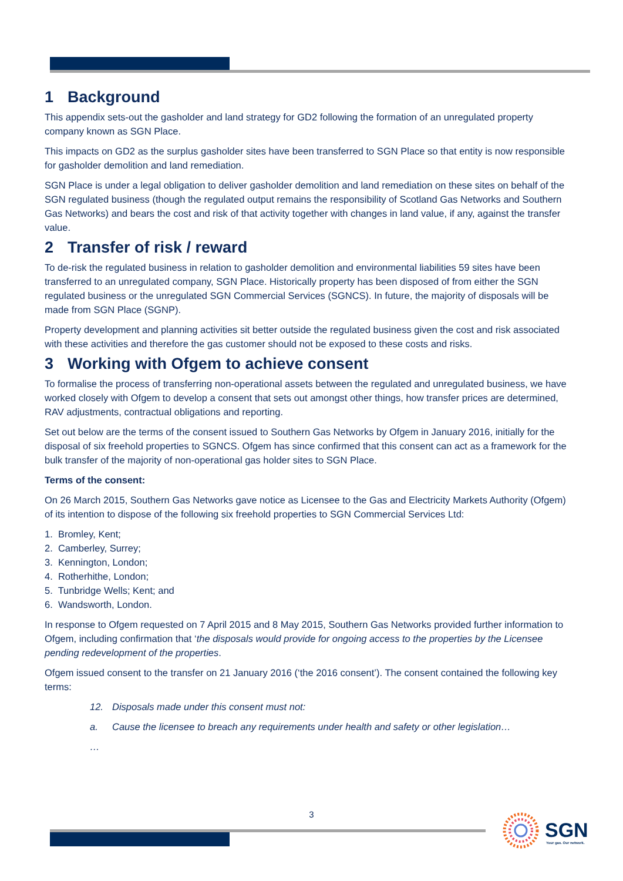1 Background
This appendix sets-out the gasholder and land strategy for GD2 following the formation of an unregulated property company known as SGN Place.
This impacts on GD2 as the surplus gasholder sites have been transferred to SGN Place so that entity is now responsible for gasholder demolition and land remediation.
SGN Place is under a legal obligation to deliver gasholder demolition and land remediation on these sites on behalf of the SGN regulated business (though the regulated output remains the responsibility of Scotland Gas Networks and Southern Gas Networks) and bears the cost and risk of that activity together with changes in land value, if any, against the transfer value.
2 Transfer of risk / reward
To de-risk the regulated business in relation to gasholder demolition and environmental liabilities 59 sites have been transferred to an unregulated company, SGN Place. Historically property has been disposed of from either the SGN regulated business or the unregulated SGN Commercial Services (SGNCS). In future, the majority of disposals will be made from SGN Place (SGNP).
Property development and planning activities sit better outside the regulated business given the cost and risk associated with these activities and therefore the gas customer should not be exposed to these costs and risks.
3 Working with Ofgem to achieve consent
To formalise the process of transferring non-operational assets between the regulated and unregulated business, we have worked closely with Ofgem to develop a consent that sets out amongst other things, how transfer prices are determined, RAV adjustments, contractual obligations and reporting.
Set out below are the terms of the consent issued to Southern Gas Networks by Ofgem in January 2016, initially for the disposal of six freehold properties to SGNCS. Ofgem has since confirmed that this consent can act as a framework for the bulk transfer of the majority of non-operational gas holder sites to SGN Place.
Terms of the consent:
On 26 March 2015, Southern Gas Networks gave notice as Licensee to the Gas and Electricity Markets Authority (Ofgem) of its intention to dispose of the following six freehold properties to SGN Commercial Services Ltd:
1. Bromley, Kent;
2. Camberley, Surrey;
3. Kennington, London;
4. Rotherhithe, London;
5. Tunbridge Wells; Kent; and
6. Wandsworth, London.
In response to Ofgem requested on 7 April 2015 and 8 May 2015, Southern Gas Networks provided further information to Ofgem, including confirmation that ‘the disposals would provide for ongoing access to the properties by the Licensee pending redevelopment of the properties.
Ofgem issued consent to the transfer on 21 January 2016 (‘the 2016 consent’). The consent contained the following key terms:
12. Disposals made under this consent must not:
a. Cause the licensee to breach any requirements under health and safety or other legislation…
…
3
SGN
Your gas. Our network.